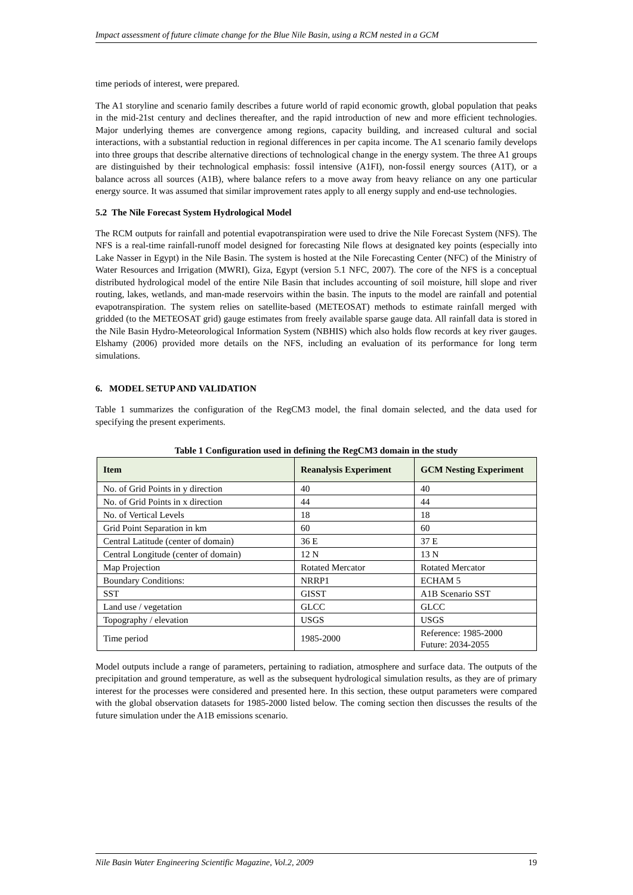Impact assessment of future climate change for the Blue Nile Basin, using a RCM nested in a GCM
time periods of interest, were prepared.
The A1 storyline and scenario family describes a future world of rapid economic growth, global population that peaks in the mid-21st century and declines thereafter, and the rapid introduction of new and more efficient technologies. Major underlying themes are convergence among regions, capacity building, and increased cultural and social interactions, with a substantial reduction in regional differences in per capita income. The A1 scenario family develops into three groups that describe alternative directions of technological change in the energy system. The three A1 groups are distinguished by their technological emphasis: fossil intensive (A1FI), non-fossil energy sources (A1T), or a balance across all sources (A1B), where balance refers to a move away from heavy reliance on any one particular energy source. It was assumed that similar improvement rates apply to all energy supply and end-use technologies.
5.2 The Nile Forecast System Hydrological Model
The RCM outputs for rainfall and potential evapotranspiration were used to drive the Nile Forecast System (NFS). The NFS is a real-time rainfall-runoff model designed for forecasting Nile flows at designated key points (especially into Lake Nasser in Egypt) in the Nile Basin. The system is hosted at the Nile Forecasting Center (NFC) of the Ministry of Water Resources and Irrigation (MWRI), Giza, Egypt (version 5.1 NFC, 2007). The core of the NFS is a conceptual distributed hydrological model of the entire Nile Basin that includes accounting of soil moisture, hill slope and river routing, lakes, wetlands, and man-made reservoirs within the basin. The inputs to the model are rainfall and potential evapotranspiration. The system relies on satellite-based (METEOSAT) methods to estimate rainfall merged with gridded (to the METEOSAT grid) gauge estimates from freely available sparse gauge data. All rainfall data is stored in the Nile Basin Hydro-Meteorological Information System (NBHIS) which also holds flow records at key river gauges. Elshamy (2006) provided more details on the NFS, including an evaluation of its performance for long term simulations.
6. MODEL SETUP AND VALIDATION
Table 1 summarizes the configuration of the RegCM3 model, the final domain selected, and the data used for specifying the present experiments.
Table 1 Configuration used in defining the RegCM3 domain in the study
| Item | Reanalysis Experiment | GCM Nesting Experiment |
| --- | --- | --- |
| No. of Grid Points in y direction | 40 | 40 |
| No. of Grid Points in x direction | 44 | 44 |
| No. of Vertical Levels | 18 | 18 |
| Grid Point Separation in km | 60 | 60 |
| Central Latitude (center of domain) | 36 E | 37 E |
| Central Longitude (center of domain) | 12 N | 13 N |
| Map Projection | Rotated Mercator | Rotated Mercator |
| Boundary Conditions: | NRRP1 | ECHAM 5 |
| SST | GISST | A1B Scenario SST |
| Land use / vegetation | GLCC | GLCC |
| Topography / elevation | USGS | USGS |
| Time period | 1985-2000 | Reference: 1985-2000 Future: 2034-2055 |
Model outputs include a range of parameters, pertaining to radiation, atmosphere and surface data. The outputs of the precipitation and ground temperature, as well as the subsequent hydrological simulation results, as they are of primary interest for the processes were considered and presented here. In this section, these output parameters were compared with the global observation datasets for 1985-2000 listed below. The coming section then discusses the results of the future simulation under the A1B emissions scenario.
Nile Basin Water Engineering Scientific Magazine, Vol.2, 2009 19